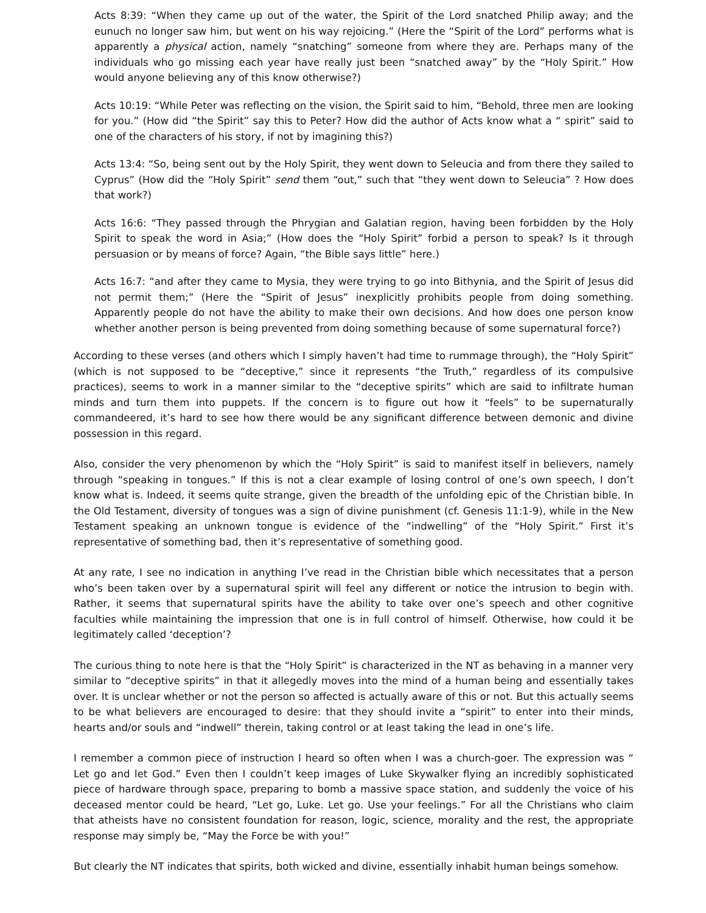Acts 8:39: “When they came up out of the water, the Spirit of the Lord snatched Philip away; and the eunuch no longer saw him, but went on his way rejoicing.” (Here the “Spirit of the Lord” performs what is apparently a physical action, namely “snatching” someone from where they are. Perhaps many of the individuals who go missing each year have really just been “snatched away” by the “Holy Spirit.” How would anyone believing any of this know otherwise?)
Acts 10:19: “While Peter was reflecting on the vision, the Spirit said to him, “Behold, three men are looking for you.” (How did “the Spirit” say this to Peter? How did the author of Acts know what a “ spirit” said to one of the characters of his story, if not by imagining this?)
Acts 13:4: “So, being sent out by the Holy Spirit, they went down to Seleucia and from there they sailed to Cyprus” (How did the “Holy Spirit” send them “out,” such that “they went down to Seleucia” ? How does that work?)
Acts 16:6: “They passed through the Phrygian and Galatian region, having been forbidden by the Holy Spirit to speak the word in Asia;” (How does the “Holy Spirit” forbid a person to speak? Is it through persuasion or by means of force? Again, “the Bible says little” here.)
Acts 16:7: “and after they came to Mysia, they were trying to go into Bithynia, and the Spirit of Jesus did not permit them;” (Here the “Spirit of Jesus” inexplicitly prohibits people from doing something. Apparently people do not have the ability to make their own decisions. And how does one person know whether another person is being prevented from doing something because of some supernatural force?)
According to these verses (and others which I simply haven’t had time to rummage through), the “Holy Spirit” (which is not supposed to be “deceptive,” since it represents “the Truth,” regardless of its compulsive practices), seems to work in a manner similar to the “deceptive spirits” which are said to infiltrate human minds and turn them into puppets. If the concern is to figure out how it “feels” to be supernaturally commandeered, it’s hard to see how there would be any significant difference between demonic and divine possession in this regard.
Also, consider the very phenomenon by which the “Holy Spirit” is said to manifest itself in believers, namely through “speaking in tongues.” If this is not a clear example of losing control of one’s own speech, I don’t know what is. Indeed, it seems quite strange, given the breadth of the unfolding epic of the Christian bible. In the Old Testament, diversity of tongues was a sign of divine punishment (cf. Genesis 11:1-9), while in the New Testament speaking an unknown tongue is evidence of the “indwelling” of the “Holy Spirit.” First it’s representative of something bad, then it’s representative of something good.
At any rate, I see no indication in anything I’ve read in the Christian bible which necessitates that a person who’s been taken over by a supernatural spirit will feel any different or notice the intrusion to begin with. Rather, it seems that supernatural spirits have the ability to take over one’s speech and other cognitive faculties while maintaining the impression that one is in full control of himself. Otherwise, how could it be legitimately called ‘deception’?
The curious thing to note here is that the “Holy Spirit” is characterized in the NT as behaving in a manner very similar to “deceptive spirits” in that it allegedly moves into the mind of a human being and essentially takes over. It is unclear whether or not the person so affected is actually aware of this or not. But this actually seems to be what believers are encouraged to desire: that they should invite a “spirit” to enter into their minds, hearts and/or souls and “indwell” therein, taking control or at least taking the lead in one’s life.
I remember a common piece of instruction I heard so often when I was a church-goer. The expression was “ Let go and let God.” Even then I couldn’t keep images of Luke Skywalker flying an incredibly sophisticated piece of hardware through space, preparing to bomb a massive space station, and suddenly the voice of his deceased mentor could be heard, “Let go, Luke. Let go. Use your feelings.” For all the Christians who claim that atheists have no consistent foundation for reason, logic, science, morality and the rest, the appropriate response may simply be, “May the Force be with you!”
But clearly the NT indicates that spirits, both wicked and divine, essentially inhabit human beings somehow.